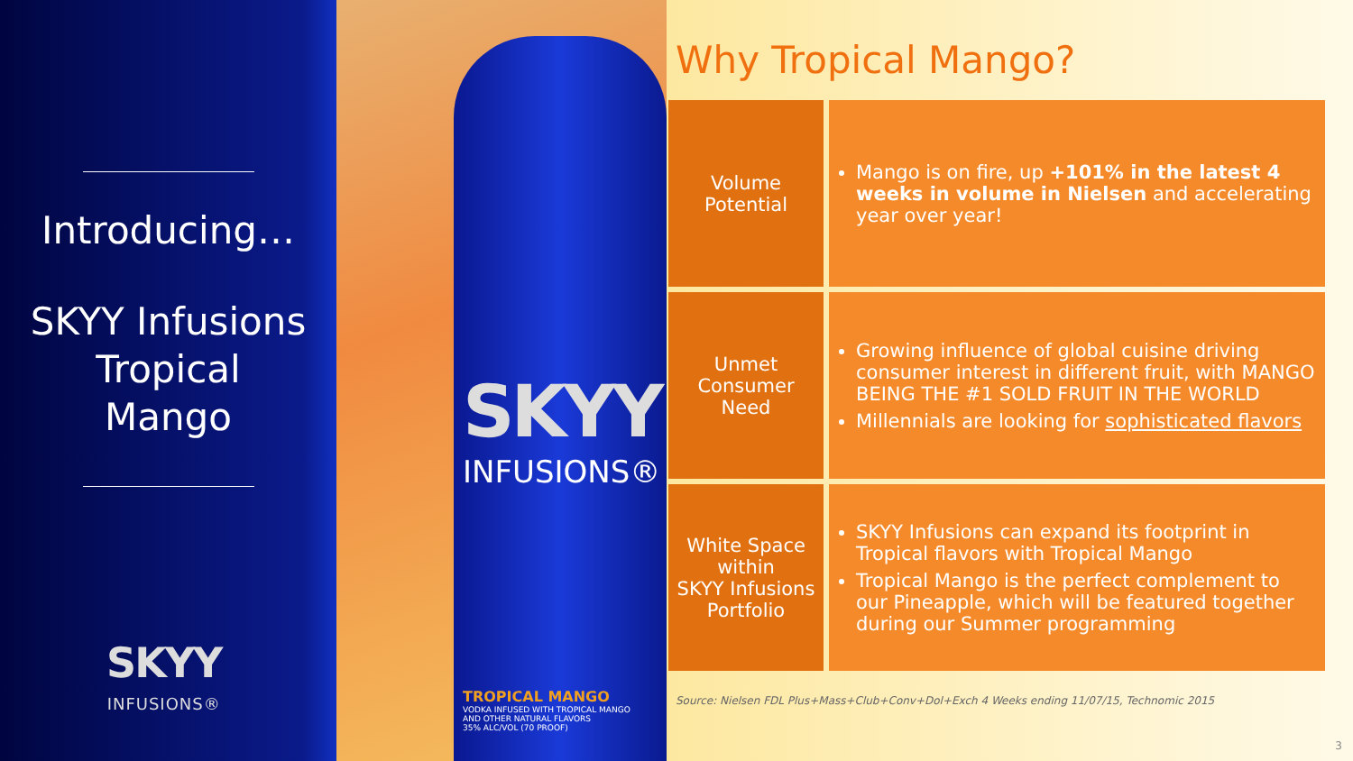Introducing…
SKYY Infusions
Tropical
Mango
SKYY
INFUSIONS®
SKYY
INFUSIONS®
TROPICAL MANGO
VODKA INFUSED WITH TROPICAL MANGO
AND OTHER NATURAL FLAVORS
35% ALC/VOL (70 PROOF)
Why Tropical Mango?
| Volume Potential | Mango is on fire, up +101% in the latest 4 weeks in volume in Nielsen and accelerating year over year! |
| Unmet Consumer Need | Growing influence of global cuisine driving consumer interest in different fruit, with MANGO BEING THE #1 SOLD FRUIT IN THE WORLD Millennials are looking for sophisticated flavors |
| White Space within SKYY Infusions Portfolio | SKYY Infusions can expand its footprint in Tropical flavors with Tropical Mango Tropical Mango is the perfect complement to our Pineapple, which will be featured together during our Summer programming |
Source: Nielsen FDL Plus+Mass+Club+Conv+Dol+Exch 4 Weeks ending 11/07/15, Technomic 2015
3